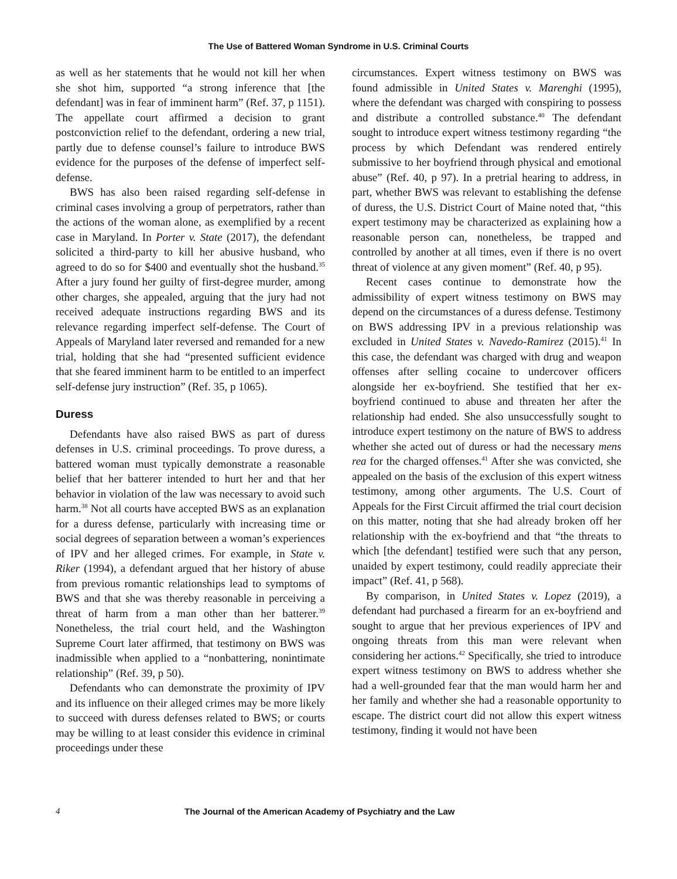The Use of Battered Woman Syndrome in U.S. Criminal Courts
as well as her statements that he would not kill her when she shot him, supported “a strong inference that [the defendant] was in fear of imminent harm” (Ref. 37, p 1151). The appellate court affirmed a decision to grant postconviction relief to the defendant, ordering a new trial, partly due to defense counsel’s failure to introduce BWS evidence for the purposes of the defense of imperfect self-defense.
BWS has also been raised regarding self-defense in criminal cases involving a group of perpetrators, rather than the actions of the woman alone, as exemplified by a recent case in Maryland. In Porter v. State (2017), the defendant solicited a third-party to kill her abusive husband, who agreed to do so for $400 and eventually shot the husband.<sup>35</sup> After a jury found her guilty of first-degree murder, among other charges, she appealed, arguing that the jury had not received adequate instructions regarding BWS and its relevance regarding imperfect self-defense. The Court of Appeals of Maryland later reversed and remanded for a new trial, holding that she had “presented sufficient evidence that she feared imminent harm to be entitled to an imperfect self-defense jury instruction” (Ref. 35, p 1065).
Duress
Defendants have also raised BWS as part of duress defenses in U.S. criminal proceedings. To prove duress, a battered woman must typically demonstrate a reasonable belief that her batterer intended to hurt her and that her behavior in violation of the law was necessary to avoid such harm.<sup>38</sup> Not all courts have accepted BWS as an explanation for a duress defense, particularly with increasing time or social degrees of separation between a woman’s experiences of IPV and her alleged crimes. For example, in State v. Riker (1994), a defendant argued that her history of abuse from previous romantic relationships lead to symptoms of BWS and that she was thereby reasonable in perceiving a threat of harm from a man other than her batterer.<sup>39</sup> Nonetheless, the trial court held, and the Washington Supreme Court later affirmed, that testimony on BWS was inadmissible when applied to a “nonbattering, nonintimate relationship” (Ref. 39, p 50).
Defendants who can demonstrate the proximity of IPV and its influence on their alleged crimes may be more likely to succeed with duress defenses related to BWS; or courts may be willing to at least consider this evidence in criminal proceedings under these
circumstances. Expert witness testimony on BWS was found admissible in United States v. Marenghi (1995), where the defendant was charged with conspiring to possess and distribute a controlled substance.<sup>40</sup> The defendant sought to introduce expert witness testimony regarding “the process by which Defendant was rendered entirely submissive to her boyfriend through physical and emotional abuse” (Ref. 40, p 97). In a pretrial hearing to address, in part, whether BWS was relevant to establishing the defense of duress, the U.S. District Court of Maine noted that, “this expert testimony may be characterized as explaining how a reasonable person can, nonetheless, be trapped and controlled by another at all times, even if there is no overt threat of violence at any given moment” (Ref. 40, p 95).
Recent cases continue to demonstrate how the admissibility of expert witness testimony on BWS may depend on the circumstances of a duress defense. Testimony on BWS addressing IPV in a previous relationship was excluded in United States v. Navedo-Ramirez (2015).<sup>41</sup> In this case, the defendant was charged with drug and weapon offenses after selling cocaine to undercover officers alongside her ex-boyfriend. She testified that her ex-boyfriend continued to abuse and threaten her after the relationship had ended. She also unsuccessfully sought to introduce expert testimony on the nature of BWS to address whether she acted out of duress or had the necessary mens rea for the charged offenses.<sup>41</sup> After she was convicted, she appealed on the basis of the exclusion of this expert witness testimony, among other arguments. The U.S. Court of Appeals for the First Circuit affirmed the trial court decision on this matter, noting that she had already broken off her relationship with the ex-boyfriend and that “the threats to which [the defendant] testified were such that any person, unaided by expert testimony, could readily appreciate their impact” (Ref. 41, p 568).
By comparison, in United States v. Lopez (2019), a defendant had purchased a firearm for an ex-boyfriend and sought to argue that her previous experiences of IPV and ongoing threats from this man were relevant when considering her actions.<sup>42</sup> Specifically, she tried to introduce expert witness testimony on BWS to address whether she had a well-grounded fear that the man would harm her and her family and whether she had a reasonable opportunity to escape. The district court did not allow this expert witness testimony, finding it would not have been
4 The Journal of the American Academy of Psychiatry and the Law